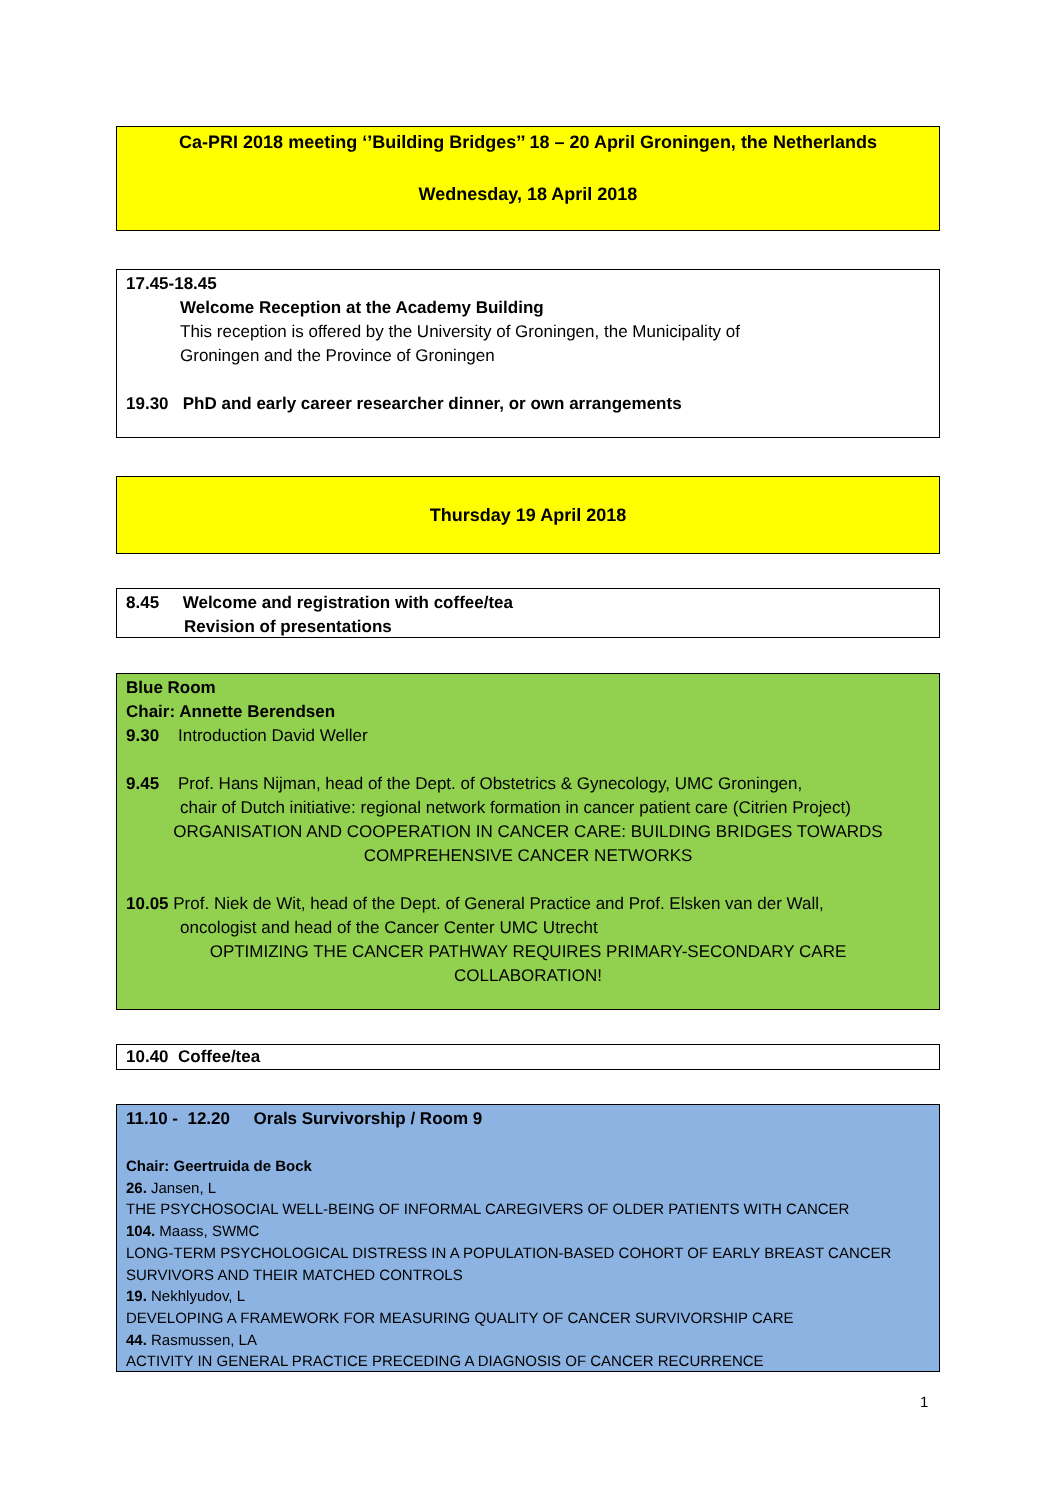Ca-PRI 2018 meeting ‘’Building Bridges’’ 18 – 20 April Groningen, the Netherlands
Wednesday, 18 April 2018
17.45-18.45
Welcome Reception at the Academy Building
This reception is offered by the University of Groningen, the Municipality of
Groningen and the Province of Groningen
19.30 PhD and early career researcher dinner, or own arrangements
Thursday 19 April 2018
8.45 Welcome and registration with coffee/tea
Revision of presentations
Blue Room
Chair: Annette Berendsen
9.30 Introduction David Weller
9.45 Prof. Hans Nijman, head of the Dept. of Obstetrics & Gynecology, UMC Groningen,
chair of Dutch initiative: regional network formation in cancer patient care (Citrien Project)
ORGANISATION AND COOPERATION IN CANCER CARE: BUILDING BRIDGES TOWARDS
COMPREHENSIVE CANCER NETWORKS
10.05 Prof. Niek de Wit, head of the Dept. of General Practice and Prof. Elsken van der Wall,
oncologist and head of the Cancer Center UMC Utrecht
OPTIMIZING THE CANCER PATHWAY REQUIRES PRIMARY-SECONDARY CARE
COLLABORATION!
10.40 Coffee/tea
11.10 - 12.20 Orals Survivorship / Room 9
Chair: Geertruida de Bock
26. Jansen, L
THE PSYCHOSOCIAL WELL-BEING OF INFORMAL CAREGIVERS OF OLDER PATIENTS WITH CANCER
104. Maass, SWMC
LONG-TERM PSYCHOLOGICAL DISTRESS IN A POPULATION-BASED COHORT OF EARLY BREAST CANCER SURVIVORS AND THEIR MATCHED CONTROLS
19. Nekhlyudov, L
DEVELOPING A FRAMEWORK FOR MEASURING QUALITY OF CANCER SURVIVORSHIP CARE
44. Rasmussen, LA
ACTIVITY IN GENERAL PRACTICE PRECEDING A DIAGNOSIS OF CANCER RECURRENCE
1